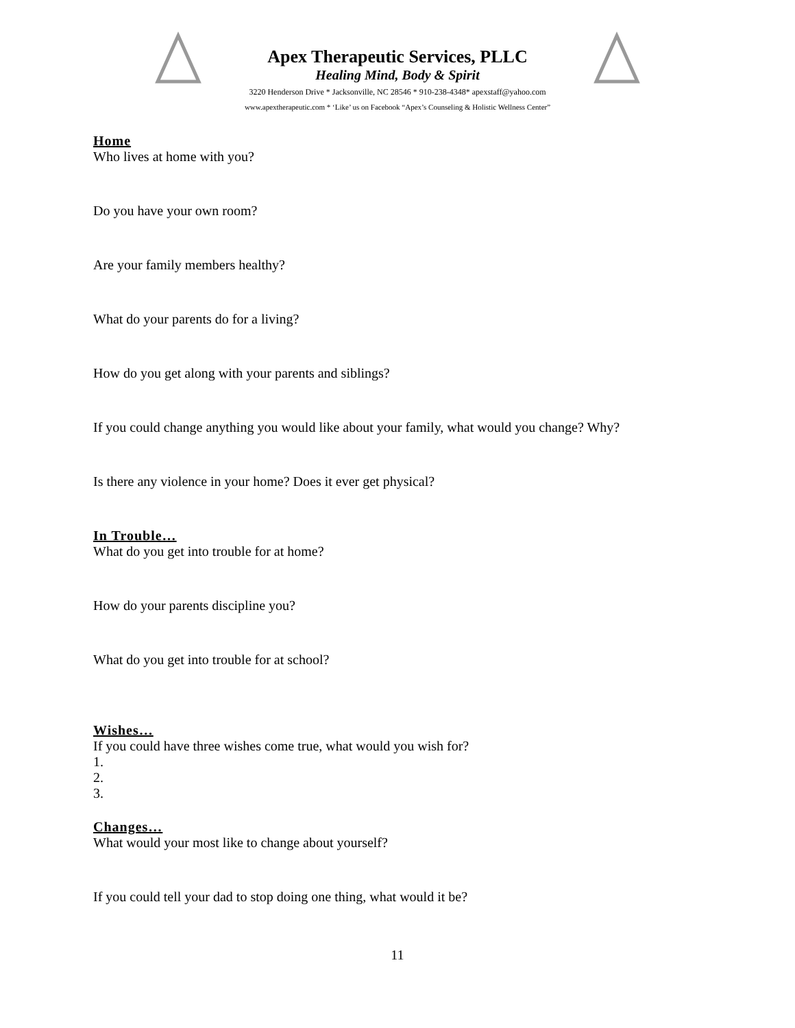Apex Therapeutic Services, PLLC
Healing Mind, Body & Spirit
3220 Henderson Drive * Jacksonville, NC 28546 * 910-238-4348* apexstaff@yahoo.com
www.apextherapeutic.com * ‘Like’ us on Facebook “Apex’s Counseling & Holistic Wellness Center”
Home
Who lives at home with you?
Do you have your own room?
Are your family members healthy?
What do your parents do for a living?
How do you get along with your parents and siblings?
If you could change anything you would like about your family, what would you change? Why?
Is there any violence in your home? Does it ever get physical?
In Trouble…
What do you get into trouble for at home?
How do your parents discipline you?
What do you get into trouble for at school?
Wishes…
If you could have three wishes come true, what would you wish for?
1.
2.
3.
Changes…
What would your most like to change about yourself?
If you could tell your dad to stop doing one thing, what would it be?
11